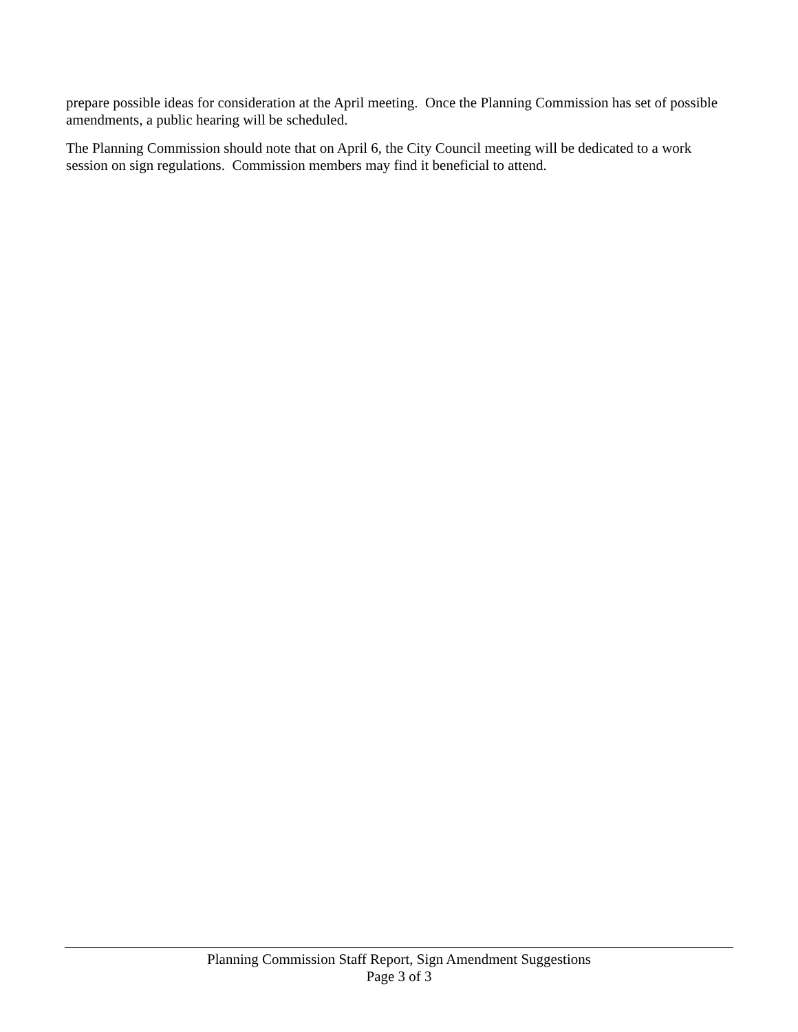prepare possible ideas for consideration at the April meeting. Once the Planning Commission has set of possible amendments, a public hearing will be scheduled.
The Planning Commission should note that on April 6, the City Council meeting will be dedicated to a work session on sign regulations. Commission members may find it beneficial to attend.
Planning Commission Staff Report, Sign Amendment Suggestions
Page 3 of 3